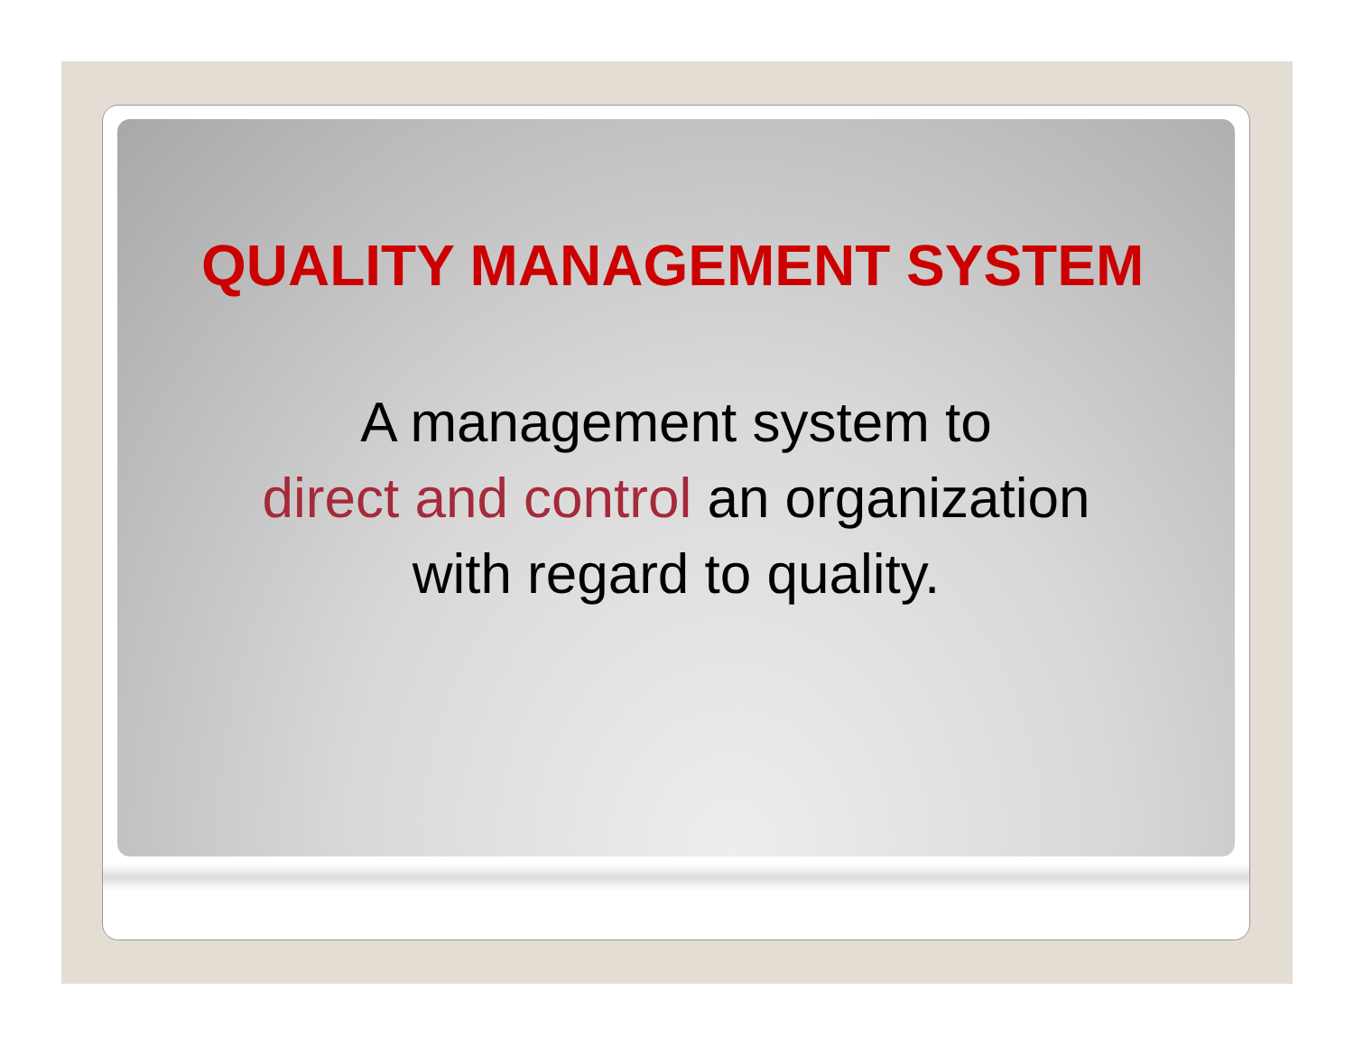QUALITY MANAGEMENT SYSTEM
A management system to
direct and control an organization
with regard to quality.